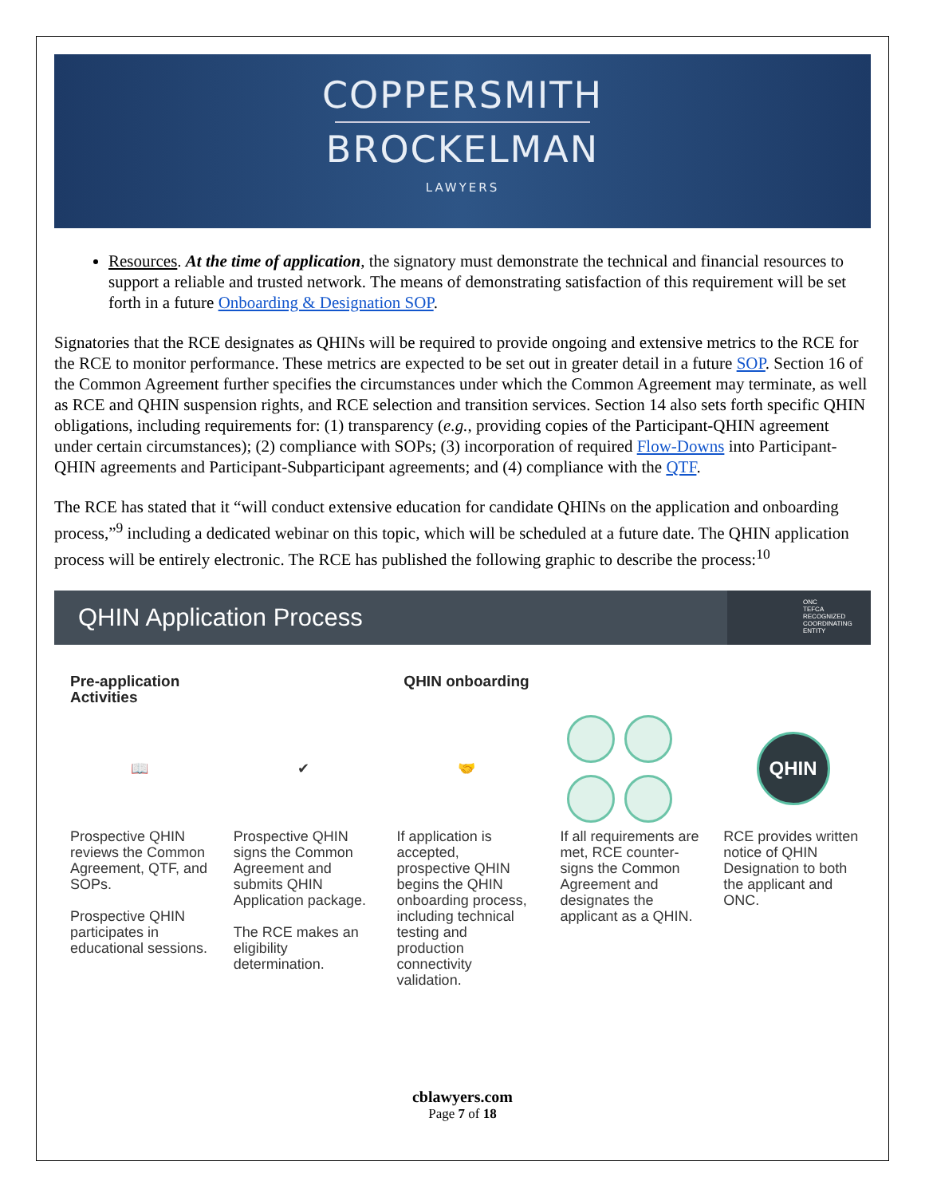COPPERSMITH
BROCKELMAN
LAWYERS
Resources. At the time of application, the signatory must demonstrate the technical and financial resources to support a reliable and trusted network. The means of demonstrating satisfaction of this requirement will be set forth in a future Onboarding & Designation SOP.
Signatories that the RCE designates as QHINs will be required to provide ongoing and extensive metrics to the RCE for the RCE to monitor performance. These metrics are expected to be set out in greater detail in a future SOP. Section 16 of the Common Agreement further specifies the circumstances under which the Common Agreement may terminate, as well as RCE and QHIN suspension rights, and RCE selection and transition services. Section 14 also sets forth specific QHIN obligations, including requirements for: (1) transparency (e.g., providing copies of the Participant-QHIN agreement under certain circumstances); (2) compliance with SOPs; (3) incorporation of required Flow-Downs into Participant-QHIN agreements and Participant-Subparticipant agreements; and (4) compliance with the QTF.
The RCE has stated that it “will conduct extensive education for candidate QHINs on the application and onboarding process,”<sup>9</sup> including a dedicated webinar on this topic, which will be scheduled at a future date. The QHIN application process will be entirely electronic. The RCE has published the following graphic to describe the process:<sup>10</sup>
QHIN Application Process
ONC
TEFCA
RECOGNIZED
COORDINATING
ENTITY
Pre-application Activities
📖
Prospective QHIN reviews the Common Agreement, QTF, and SOPs.
Prospective QHIN participates in educational sessions.
✔
Prospective QHIN signs the Common Agreement and submits QHIN Application package.
The RCE makes an eligibility determination.
QHIN onboarding
🤝
If application is accepted, prospective QHIN begins the QHIN onboarding process, including technical testing and production connectivity validation.
If all requirements are met, RCE counter-signs the Common Agreement and designates the applicant as a QHIN.
QHIN
RCE provides written notice of QHIN Designation to both the applicant and ONC.
cblawyers.com
Page 7 of 18